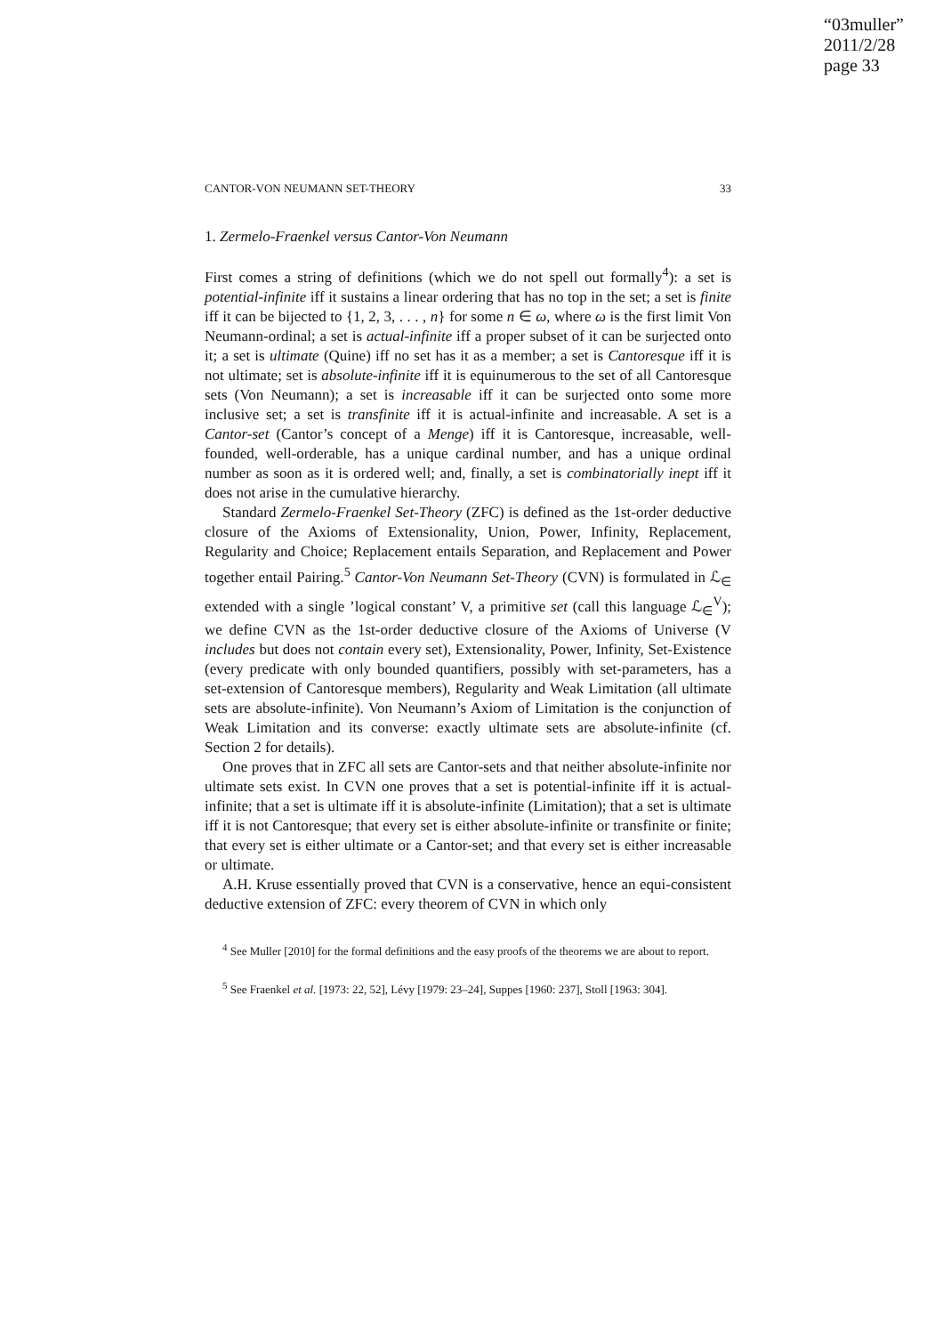“03muller”
2011/2/28
page 33
CANTOR-VON NEUMANN SET-THEORY 33
1. Zermelo-Fraenkel versus Cantor-Von Neumann
First comes a string of definitions (which we do not spell out formally<sup>4</sup>): a set is potential-infinite iff it sustains a linear ordering that has no top in the set; a set is finite iff it can be bijected to {1, 2, 3, . . . , n} for some n ∈ ω, where ω is the first limit Von Neumann-ordinal; a set is actual-infinite iff a proper subset of it can be surjected onto it; a set is ultimate (Quine) iff no set has it as a member; a set is Cantoresque iff it is not ultimate; set is absolute-infinite iff it is equinumerous to the set of all Cantoresque sets (Von Neumann); a set is increasable iff it can be surjected onto some more inclusive set; a set is transfinite iff it is actual-infinite and increasable. A set is a Cantor-set (Cantor’s concept of a Menge) iff it is Cantoresque, increasable, well-founded, well-orderable, has a unique cardinal number, and has a unique ordinal number as soon as it is ordered well; and, finally, a set is combinatorially inept iff it does not arise in the cumulative hierarchy.
Standard Zermelo-Fraenkel Set-Theory (ZFC) is defined as the 1st-order deductive closure of the Axioms of Extensionality, Union, Power, Infinity, Replacement, Regularity and Choice; Replacement entails Separation, and Replacement and Power together entail Pairing.<sup>5</sup> Cantor-Von Neumann Set-Theory (CVN) is formulated in ℒ<sub>∈</sub> extended with a single ’logical constant’ V, a primitive set (call this language ℒ<sub>∈</sub><sup>V</sup>); we define CVN as the 1st-order deductive closure of the Axioms of Universe (V includes but does not contain every set), Extensionality, Power, Infinity, Set-Existence (every predicate with only bounded quantifiers, possibly with set-parameters, has a set-extension of Cantoresque members), Regularity and Weak Limitation (all ultimate sets are absolute-infinite). Von Neumann’s Axiom of Limitation is the conjunction of Weak Limitation and its converse: exactly ultimate sets are absolute-infinite (cf. Section 2 for details).
One proves that in ZFC all sets are Cantor-sets and that neither absolute-infinite nor ultimate sets exist. In CVN one proves that a set is potential-infinite iff it is actual-infinite; that a set is ultimate iff it is absolute-infinite (Limitation); that a set is ultimate iff it is not Cantoresque; that every set is either absolute-infinite or transfinite or finite; that every set is either ultimate or a Cantor-set; and that every set is either increasable or ultimate.
A.H. Kruse essentially proved that CVN is a conservative, hence an equi-consistent deductive extension of ZFC: every theorem of CVN in which only
<sup>4</sup> See Muller [2010] for the formal definitions and the easy proofs of the theorems we are about to report.
<sup>5</sup> See Fraenkel et al. [1973: 22, 52], Lévy [1979: 23–24], Suppes [1960: 237], Stoll [1963: 304].